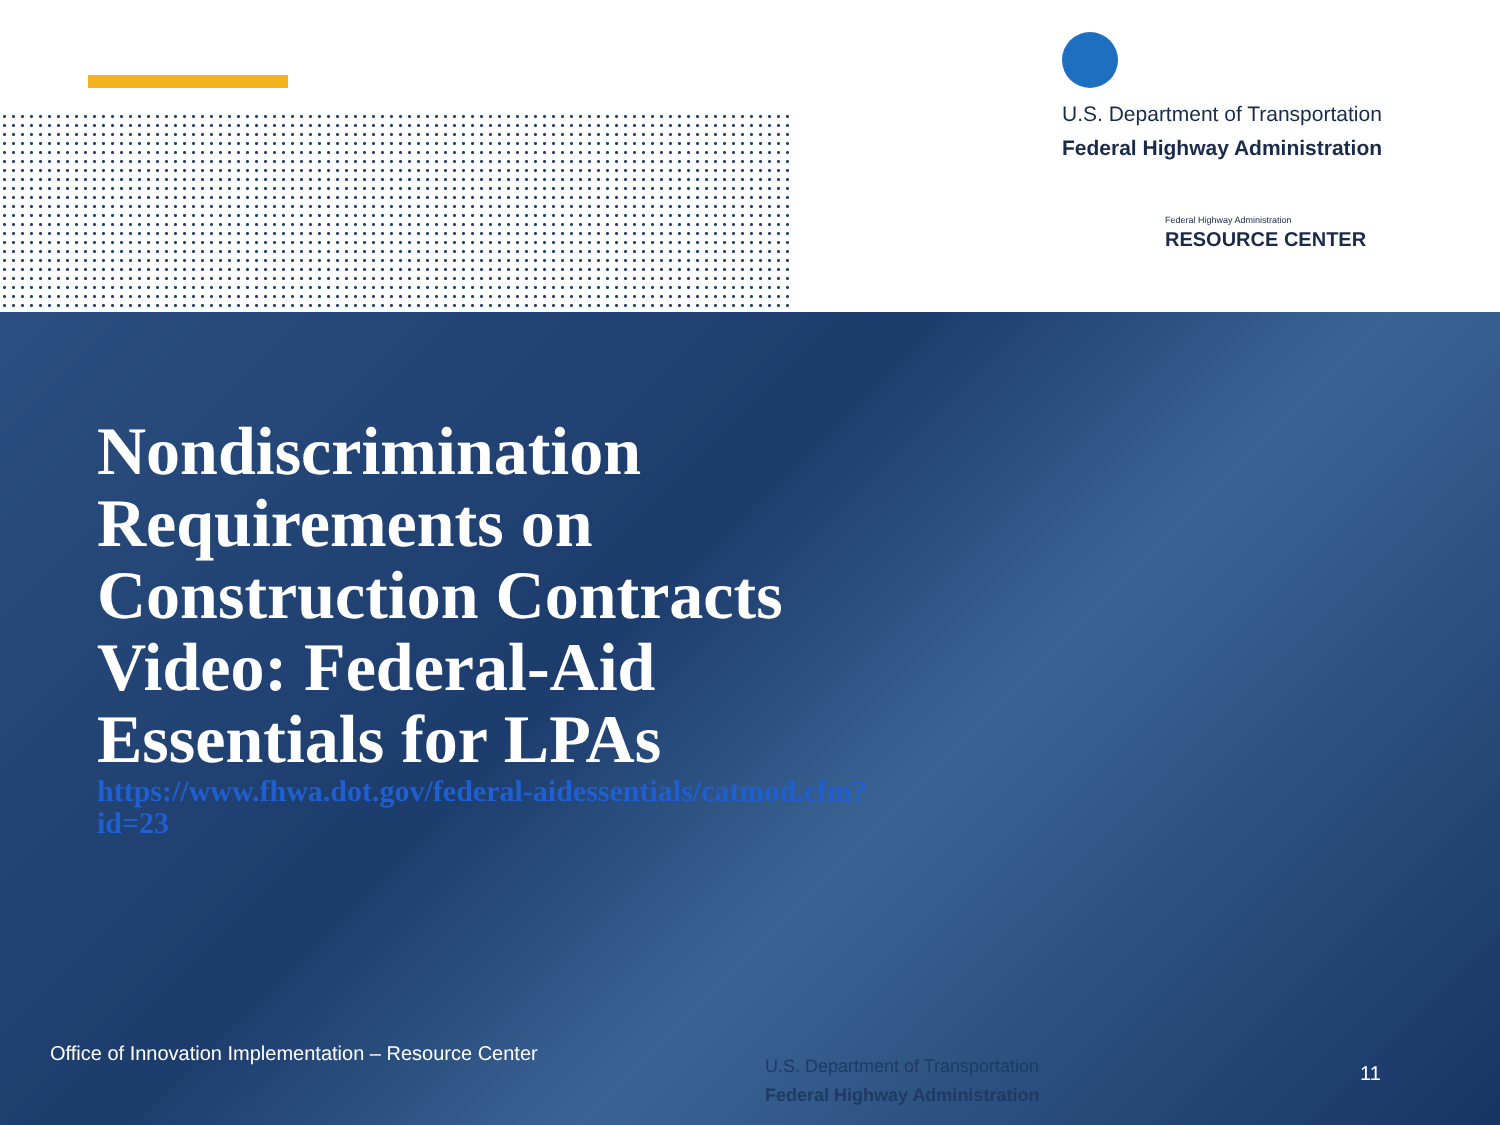U.S. Department of Transportation
Federal Highway Administration
Federal Highway Administration
RESOURCE CENTER
Nondiscrimination Requirements on Construction Contracts Video: Federal-Aid Essentials for LPAs
https://www.fhwa.dot.gov/federal-aidessentials/catmod.cfm?id=23
Office of Innovation Implementation – Resource Center
U.S. Department of Transportation
Federal Highway Administration
11